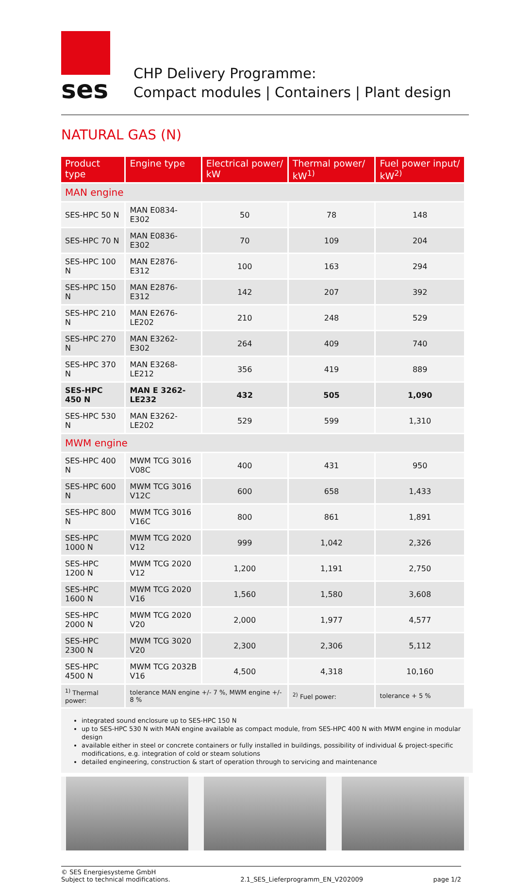ses
CHP Delivery Programme:
Compact modules | Containers | Plant design
NATURAL GAS (N)
| Product type | Engine type | Electrical power/ kW | Thermal power/ kW<sup>1)</sup> | Fuel power input/ kW<sup>2)</sup> |
| --- | --- | --- | --- | --- |
| MAN engine | | | | |
| SES-HPC 50 N | MAN E0834-E302 | 50 | 78 | 148 |
| SES-HPC 70 N | MAN E0836-E302 | 70 | 109 | 204 |
| SES-HPC 100 N | MAN E2876-E312 | 100 | 163 | 294 |
| SES-HPC 150 N | MAN E2876-E312 | 142 | 207 | 392 |
| SES-HPC 210 N | MAN E2676-LE202 | 210 | 248 | 529 |
| SES-HPC 270 N | MAN E3262-E302 | 264 | 409 | 740 |
| SES-HPC 370 N | MAN E3268-LE212 | 356 | 419 | 889 |
| SES-HPC 450 N | MAN E 3262-LE232 | 432 | 505 | 1,090 |
| SES-HPC 530 N | MAN E3262-LE202 | 529 | 599 | 1,310 |
| MWM engine | | | | |
| SES-HPC 400 N | MWM TCG 3016 V08C | 400 | 431 | 950 |
| SES-HPC 600 N | MWM TCG 3016 V12C | 600 | 658 | 1,433 |
| SES-HPC 800 N | MWM TCG 3016 V16C | 800 | 861 | 1,891 |
| SES-HPC 1000 N | MWM TCG 2020 V12 | 999 | 1,042 | 2,326 |
| SES-HPC 1200 N | MWM TCG 2020 V12 | 1,200 | 1,191 | 2,750 |
| SES-HPC 1600 N | MWM TCG 2020 V16 | 1,560 | 1,580 | 3,608 |
| SES-HPC 2000 N | MWM TCG 2020 V20 | 2,000 | 1,977 | 4,577 |
| SES-HPC 2300 N | MWM TCG 3020 V20 | 2,300 | 2,306 | 5,112 |
| SES-HPC 4500 N | MWM TCG 2032B V16 | 4,500 | 4,318 | 10,160 |
| <sup>1)</sup> Thermal power: | tolerance MAN engine +/- 7 %, MWM engine +/- 8 % | | <sup>2)</sup> Fuel power: | tolerance + 5 % |
integrated sound enclosure up to SES-HPC 150 N
up to SES-HPC 530 N with MAN engine available as compact module, from SES-HPC 400 N with MWM engine in modular design
available either in steel or concrete containers or fully installed in buildings, possibility of individual & project-specific modifications, e.g. integration of cold or steam solutions
detailed engineering, construction & start of operation through to servicing and maintenance
© SES Energiesysteme GmbH
Subject to technical modifications. 2.1_SES_Lieferprogramm_EN_V202009 page 1/2